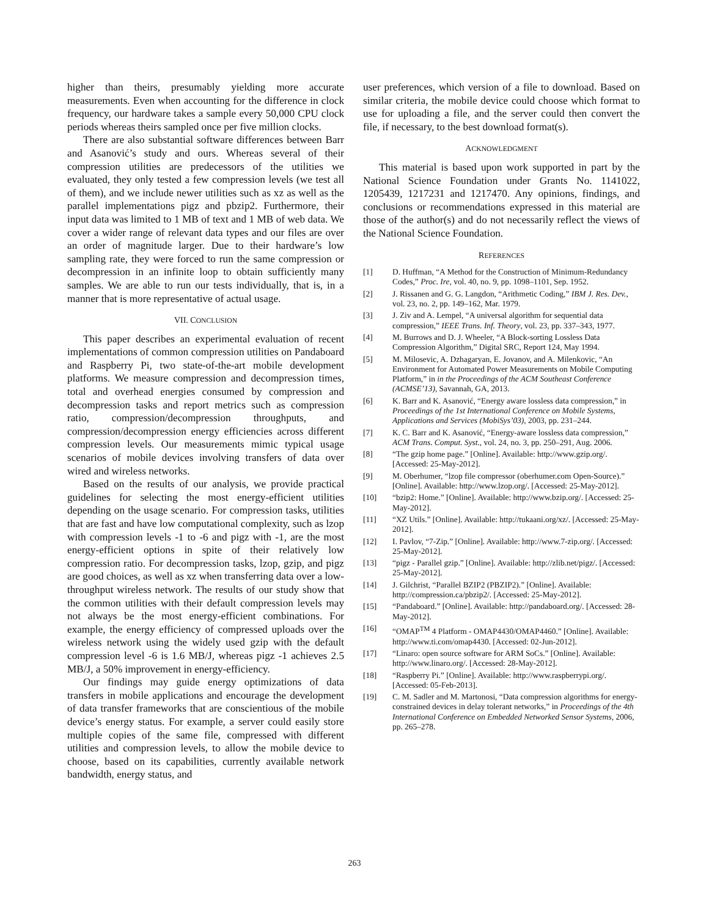higher than theirs, presumably yielding more accurate measurements. Even when accounting for the difference in clock frequency, our hardware takes a sample every 50,000 CPU clock periods whereas theirs sampled once per five million clocks.
There are also substantial software differences between Barr and Asanović’s study and ours. Whereas several of their compression utilities are predecessors of the utilities we evaluated, they only tested a few compression levels (we test all of them), and we include newer utilities such as xz as well as the parallel implementations pigz and pbzip2. Furthermore, their input data was limited to 1 MB of text and 1 MB of web data. We cover a wider range of relevant data types and our files are over an order of magnitude larger. Due to their hardware’s low sampling rate, they were forced to run the same compression or decompression in an infinite loop to obtain sufficiently many samples. We are able to run our tests individually, that is, in a manner that is more representative of actual usage.
VII. CONCLUSION
This paper describes an experimental evaluation of recent implementations of common compression utilities on Pandaboard and Raspberry Pi, two state-of-the-art mobile development platforms. We measure compression and decompression times, total and overhead energies consumed by compression and decompression tasks and report metrics such as compression ratio, compression/decompression throughputs, and compression/decompression energy efficiencies across different compression levels. Our measurements mimic typical usage scenarios of mobile devices involving transfers of data over wired and wireless networks.
Based on the results of our analysis, we provide practical guidelines for selecting the most energy-efficient utilities depending on the usage scenario. For compression tasks, utilities that are fast and have low computational complexity, such as lzop with compression levels -1 to -6 and pigz with -1, are the most energy-efficient options in spite of their relatively low compression ratio. For decompression tasks, lzop, gzip, and pigz are good choices, as well as xz when transferring data over a low-throughput wireless network. The results of our study show that the common utilities with their default compression levels may not always be the most energy-efficient combinations. For example, the energy efficiency of compressed uploads over the wireless network using the widely used gzip with the default compression level -6 is 1.6 MB/J, whereas pigz -1 achieves 2.5 MB/J, a 50% improvement in energy-efficiency.
Our findings may guide energy optimizations of data transfers in mobile applications and encourage the development of data transfer frameworks that are conscientious of the mobile device’s energy status. For example, a server could easily store multiple copies of the same file, compressed with different utilities and compression levels, to allow the mobile device to choose, based on its capabilities, currently available network bandwidth, energy status, and
user preferences, which version of a file to download. Based on similar criteria, the mobile device could choose which format to use for uploading a file, and the server could then convert the file, if necessary, to the best download format(s).
ACKNOWLEDGMENT
This material is based upon work supported in part by the National Science Foundation under Grants No. 1141022, 1205439, 1217231 and 1217470. Any opinions, findings, and conclusions or recommendations expressed in this material are those of the author(s) and do not necessarily reflect the views of the National Science Foundation.
REFERENCES
[1] D. Huffman, “A Method for the Construction of Minimum-Redundancy Codes,” Proc. Ire, vol. 40, no. 9, pp. 1098–1101, Sep. 1952.
[2] J. Rissanen and G. G. Langdon, “Arithmetic Coding,” IBM J. Res. Dev., vol. 23, no. 2, pp. 149–162, Mar. 1979.
[3] J. Ziv and A. Lempel, “A universal algorithm for sequential data compression,” IEEE Trans. Inf. Theory, vol. 23, pp. 337–343, 1977.
[4] M. Burrows and D. J. Wheeler, “A Block-sorting Lossless Data Compression Algorithm,” Digital SRC, Report 124, May 1994.
[5] M. Milosevic, A. Dzhagaryan, E. Jovanov, and A. Milenkovic, “An Environment for Automated Power Measurements on Mobile Computing Platform,” in in the Proceedings of the ACM Southeast Conference (ACMSE’13), Savannah, GA, 2013.
[6] K. Barr and K. Asanović, “Energy aware lossless data compression,” in Proceedings of the 1st International Conference on Mobile Systems, Applications and Services (MobiSys’03), 2003, pp. 231–244.
[7] K. C. Barr and K. Asanović, “Energy-aware lossless data compression,” ACM Trans. Comput. Syst., vol. 24, no. 3, pp. 250–291, Aug. 2006.
[8] “The gzip home page.” [Online]. Available: http://www.gzip.org/. [Accessed: 25-May-2012].
[9] M. Oberhumer, “lzop file compressor (oberhumer.com Open-Source).” [Online]. Available: http://www.lzop.org/. [Accessed: 25-May-2012].
[10] “bzip2: Home.” [Online]. Available: http://www.bzip.org/. [Accessed: 25-May-2012].
[11] “XZ Utils.” [Online]. Available: http://tukaani.org/xz/. [Accessed: 25-May-2012].
[12] I. Pavlov, “7-Zip.” [Online]. Available: http://www.7-zip.org/. [Accessed: 25-May-2012].
[13] “pigz - Parallel gzip.” [Online]. Available: http://zlib.net/pigz/. [Accessed: 25-May-2012].
[14] J. Gilchrist, “Parallel BZIP2 (PBZIP2).” [Online]. Available: http://compression.ca/pbzip2/. [Accessed: 25-May-2012].
[15] “Pandaboard.” [Online]. Available: http://pandaboard.org/. [Accessed: 28-May-2012].
[16] “OMAP<sup>TM</sup> 4 Platform - OMAP4430/OMAP4460.” [Online]. Available: http://www.ti.com/omap4430. [Accessed: 02-Jun-2012].
[17] “Linaro: open source software for ARM SoCs.” [Online]. Available: http://www.linaro.org/. [Accessed: 28-May-2012].
[18] “Raspberry Pi.” [Online]. Available: http://www.raspberrypi.org/. [Accessed: 05-Feb-2013].
[19] C. M. Sadler and M. Martonosi, “Data compression algorithms for energy-constrained devices in delay tolerant networks,” in Proceedings of the 4th International Conference on Embedded Networked Sensor Systems, 2006, pp. 265–278.
263